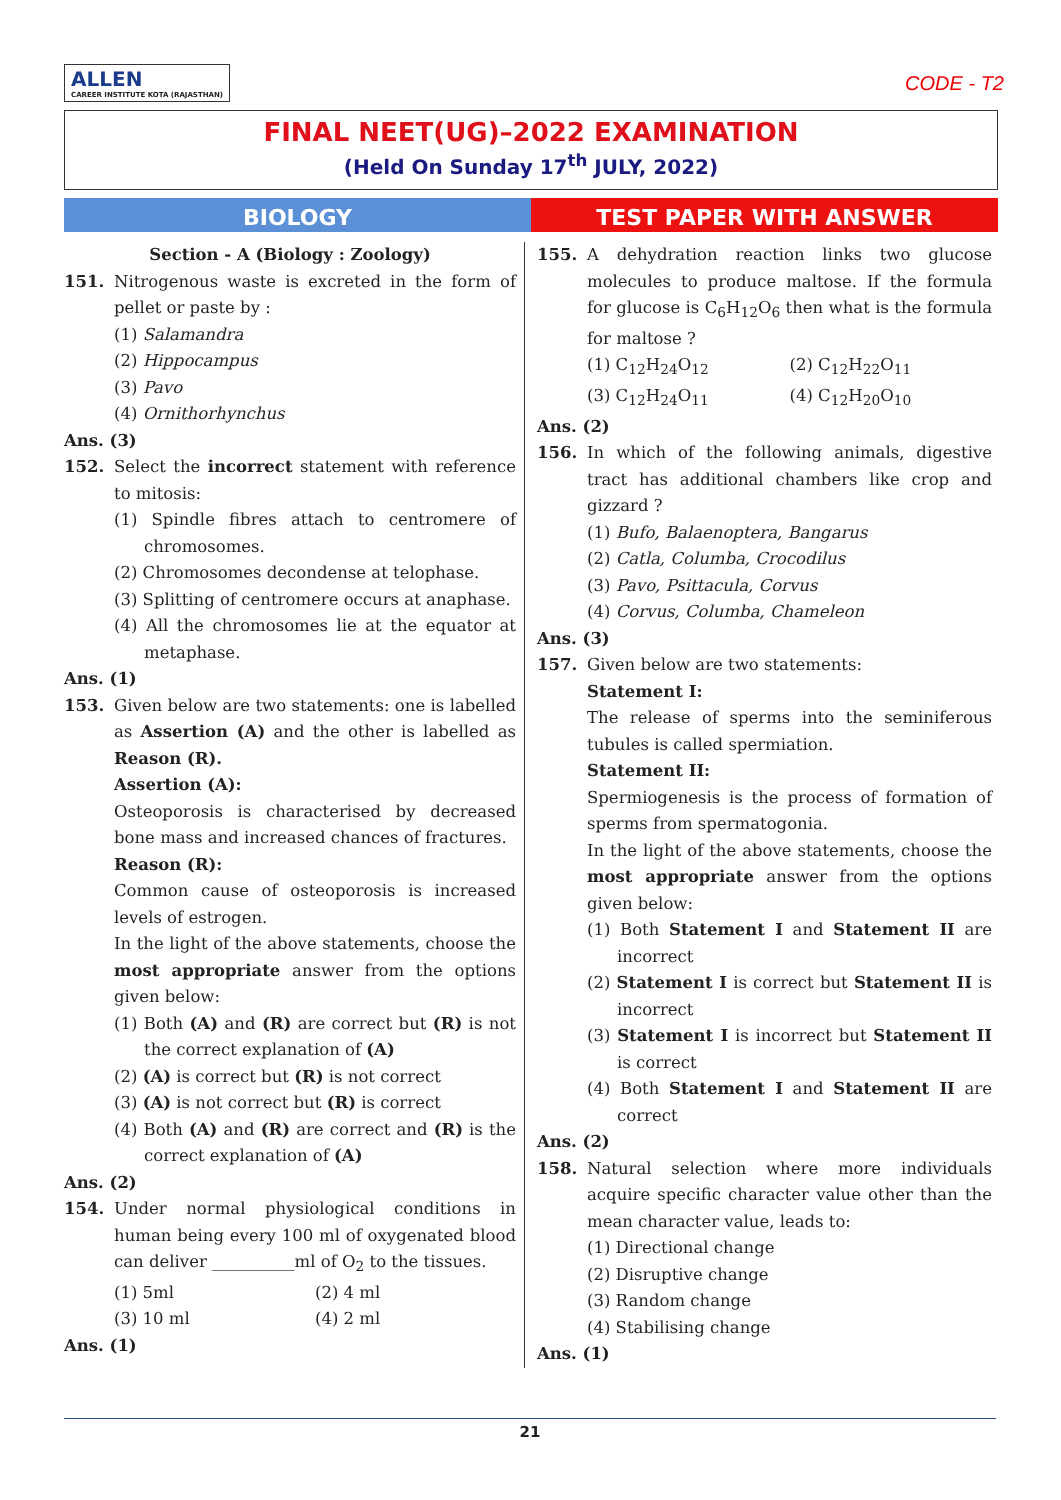ALLEN CAREER INSTITUTE KOTA (RAJASTHAN)
CODE - T2
FINAL NEET(UG)–2022 EXAMINATION
(Held On Sunday 17<sup>th</sup> JULY, 2022)
BIOLOGY TEST PAPER WITH ANSWER
Section - A (Biology : Zoology)
151. Nitrogenous waste is excreted in the form of pellet or paste by :
(1) Salamandra
(2) Hippocampus
(3) Pavo
(4) Ornithorhynchus
Ans. (3)
152. Select the incorrect statement with reference to mitosis:
(1) Spindle fibres attach to centromere of chromosomes.
(2) Chromosomes decondense at telophase.
(3) Splitting of centromere occurs at anaphase.
(4) All the chromosomes lie at the equator at metaphase.
Ans. (1)
153. Given below are two statements: one is labelled as Assertion (A) and the other is labelled as Reason (R).
Assertion (A):
Osteoporosis is characterised by decreased bone mass and increased chances of fractures.
Reason (R):
Common cause of osteoporosis is increased levels of estrogen.
In the light of the above statements, choose the most appropriate answer from the options given below:
(1) Both (A) and (R) are correct but (R) is not the correct explanation of (A)
(2) (A) is correct but (R) is not correct
(3) (A) is not correct but (R) is correct
(4) Both (A) and (R) are correct and (R) is the correct explanation of (A)
Ans. (2)
154. Under normal physiological conditions in human being every 100 ml of oxygenated blood can deliver __________ml of O<sub>2</sub> to the tissues.
(1) 5ml (2) 4 ml
(3) 10 ml (4) 2 ml
Ans. (1)
155. A dehydration reaction links two glucose molecules to produce maltose. If the formula for glucose is C<sub>6</sub>H<sub>12</sub>O<sub>6</sub> then what is the formula for maltose ?
(1) C<sub>12</sub>H<sub>24</sub>O<sub>12</sub> (2) C<sub>12</sub>H<sub>22</sub>O<sub>11</sub>
(3) C<sub>12</sub>H<sub>24</sub>O<sub>11</sub> (4) C<sub>12</sub>H<sub>20</sub>O<sub>10</sub>
Ans. (2)
156. In which of the following animals, digestive tract has additional chambers like crop and gizzard ?
(1) Bufo, Balaenoptera, Bangarus
(2) Catla, Columba, Crocodilus
(3) Pavo, Psittacula, Corvus
(4) Corvus, Columba, Chameleon
Ans. (3)
157. Given below are two statements:
Statement I:
The release of sperms into the seminiferous tubules is called spermiation.
Statement II:
Spermiogenesis is the process of formation of sperms from spermatogonia.
In the light of the above statements, choose the most appropriate answer from the options given below:
(1) Both Statement I and Statement II are incorrect
(2) Statement I is correct but Statement II is incorrect
(3) Statement I is incorrect but Statement II is correct
(4) Both Statement I and Statement II are correct
Ans. (2)
158. Natural selection where more individuals acquire specific character value other than the mean character value, leads to:
(1) Directional change
(2) Disruptive change
(3) Random change
(4) Stabilising change
Ans. (1)
21